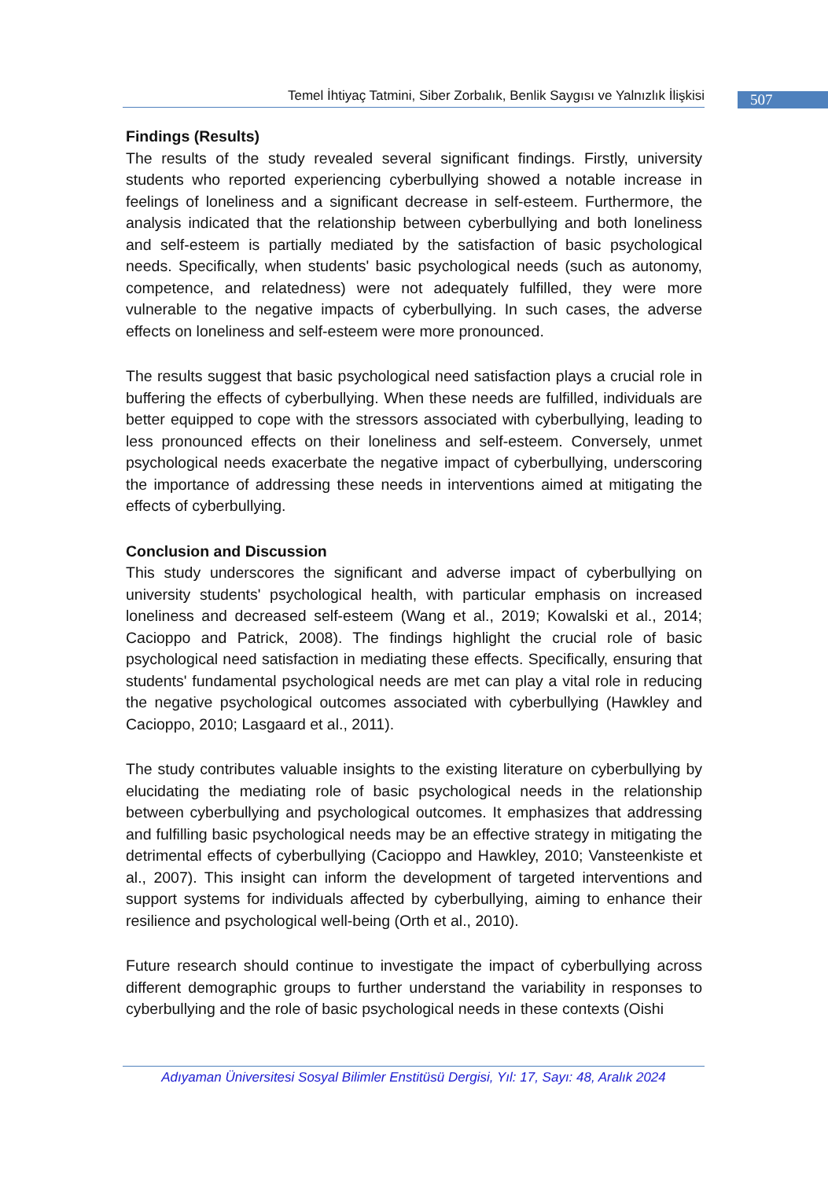Temel İhtiyaç Tatmini, Siber Zorbalık, Benlik Saygısı ve Yalnızlık İlişkisi
507
Findings (Results)
The results of the study revealed several significant findings. Firstly, university students who reported experiencing cyberbullying showed a notable increase in feelings of loneliness and a significant decrease in self-esteem. Furthermore, the analysis indicated that the relationship between cyberbullying and both loneliness and self-esteem is partially mediated by the satisfaction of basic psychological needs. Specifically, when students' basic psychological needs (such as autonomy, competence, and relatedness) were not adequately fulfilled, they were more vulnerable to the negative impacts of cyberbullying. In such cases, the adverse effects on loneliness and self-esteem were more pronounced.
The results suggest that basic psychological need satisfaction plays a crucial role in buffering the effects of cyberbullying. When these needs are fulfilled, individuals are better equipped to cope with the stressors associated with cyberbullying, leading to less pronounced effects on their loneliness and self-esteem. Conversely, unmet psychological needs exacerbate the negative impact of cyberbullying, underscoring the importance of addressing these needs in interventions aimed at mitigating the effects of cyberbullying.
Conclusion and Discussion
This study underscores the significant and adverse impact of cyberbullying on university students' psychological health, with particular emphasis on increased loneliness and decreased self-esteem (Wang et al., 2019; Kowalski et al., 2014; Cacioppo and Patrick, 2008). The findings highlight the crucial role of basic psychological need satisfaction in mediating these effects. Specifically, ensuring that students' fundamental psychological needs are met can play a vital role in reducing the negative psychological outcomes associated with cyberbullying (Hawkley and Cacioppo, 2010; Lasgaard et al., 2011).
The study contributes valuable insights to the existing literature on cyberbullying by elucidating the mediating role of basic psychological needs in the relationship between cyberbullying and psychological outcomes. It emphasizes that addressing and fulfilling basic psychological needs may be an effective strategy in mitigating the detrimental effects of cyberbullying (Cacioppo and Hawkley, 2010; Vansteenkiste et al., 2007). This insight can inform the development of targeted interventions and support systems for individuals affected by cyberbullying, aiming to enhance their resilience and psychological well-being (Orth et al., 2010).
Future research should continue to investigate the impact of cyberbullying across different demographic groups to further understand the variability in responses to cyberbullying and the role of basic psychological needs in these contexts (Oishi
Adıyaman Üniversitesi Sosyal Bilimler Enstitüsü Dergisi, Yıl: 17, Sayı: 48, Aralık 2024